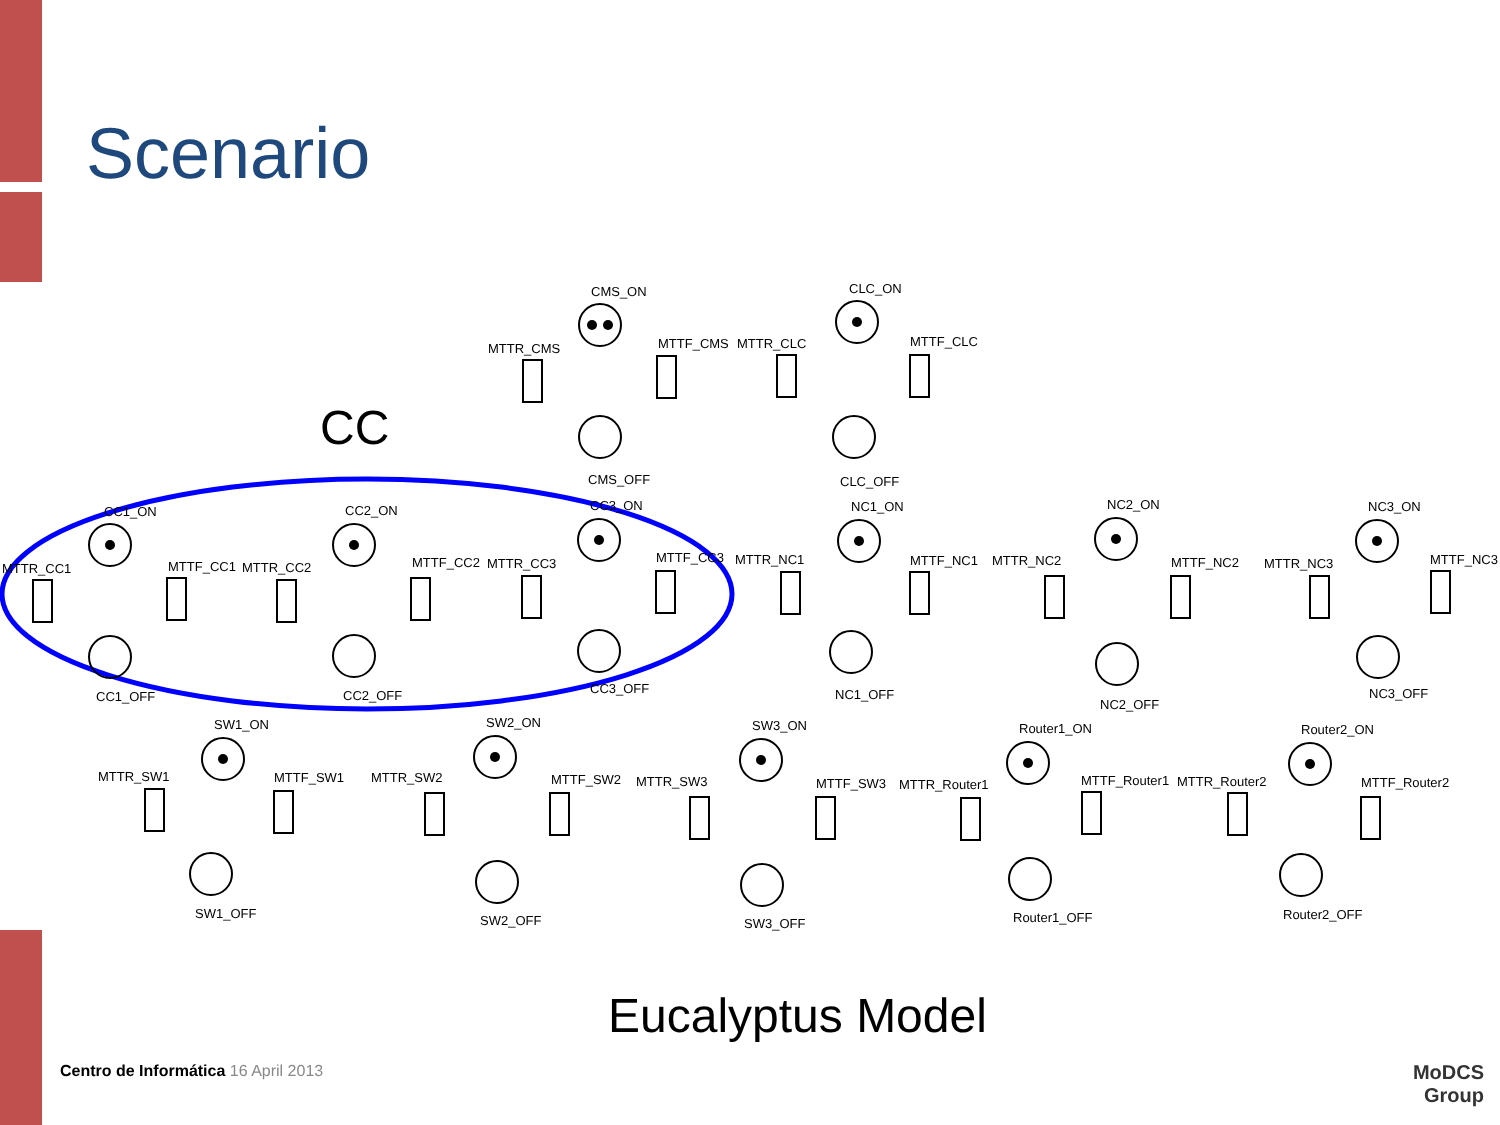Scenario
CC
CMS_ON
MTTR_CMS
MTTF_CMS
CMS_OFF
CLC_ON
MTTR_CLC
MTTF_CLC
CLC_OFF
CC1_ON
MTTR_CC1
MTTF_CC1
CC1_OFF
CC2_ON
MTTR_CC2
MTTF_CC2
CC2_OFF
CC3_ON
MTTR_CC3
MTTF_CC3
CC3_OFF
NC1_ON
MTTR_NC1
MTTF_NC1
NC1_OFF
NC2_ON
MTTR_NC2
MTTF_NC2
NC2_OFF
NC3_ON
MTTR_NC3
MTTF_NC3
NC3_OFF
SW1_ON
MTTR_SW1
MTTF_SW1
SW1_OFF
SW2_ON
MTTR_SW2
MTTF_SW2
SW2_OFF
SW3_ON
MTTR_SW3
MTTF_SW3
SW3_OFF
Router1_ON
MTTR_Router1
MTTF_Router1
Router1_OFF
Router2_ON
MTTR_Router2
MTTF_Router2
Router2_OFF
Eucalyptus Model
Centro de Informática 16 April 2013
MoDCS
Group